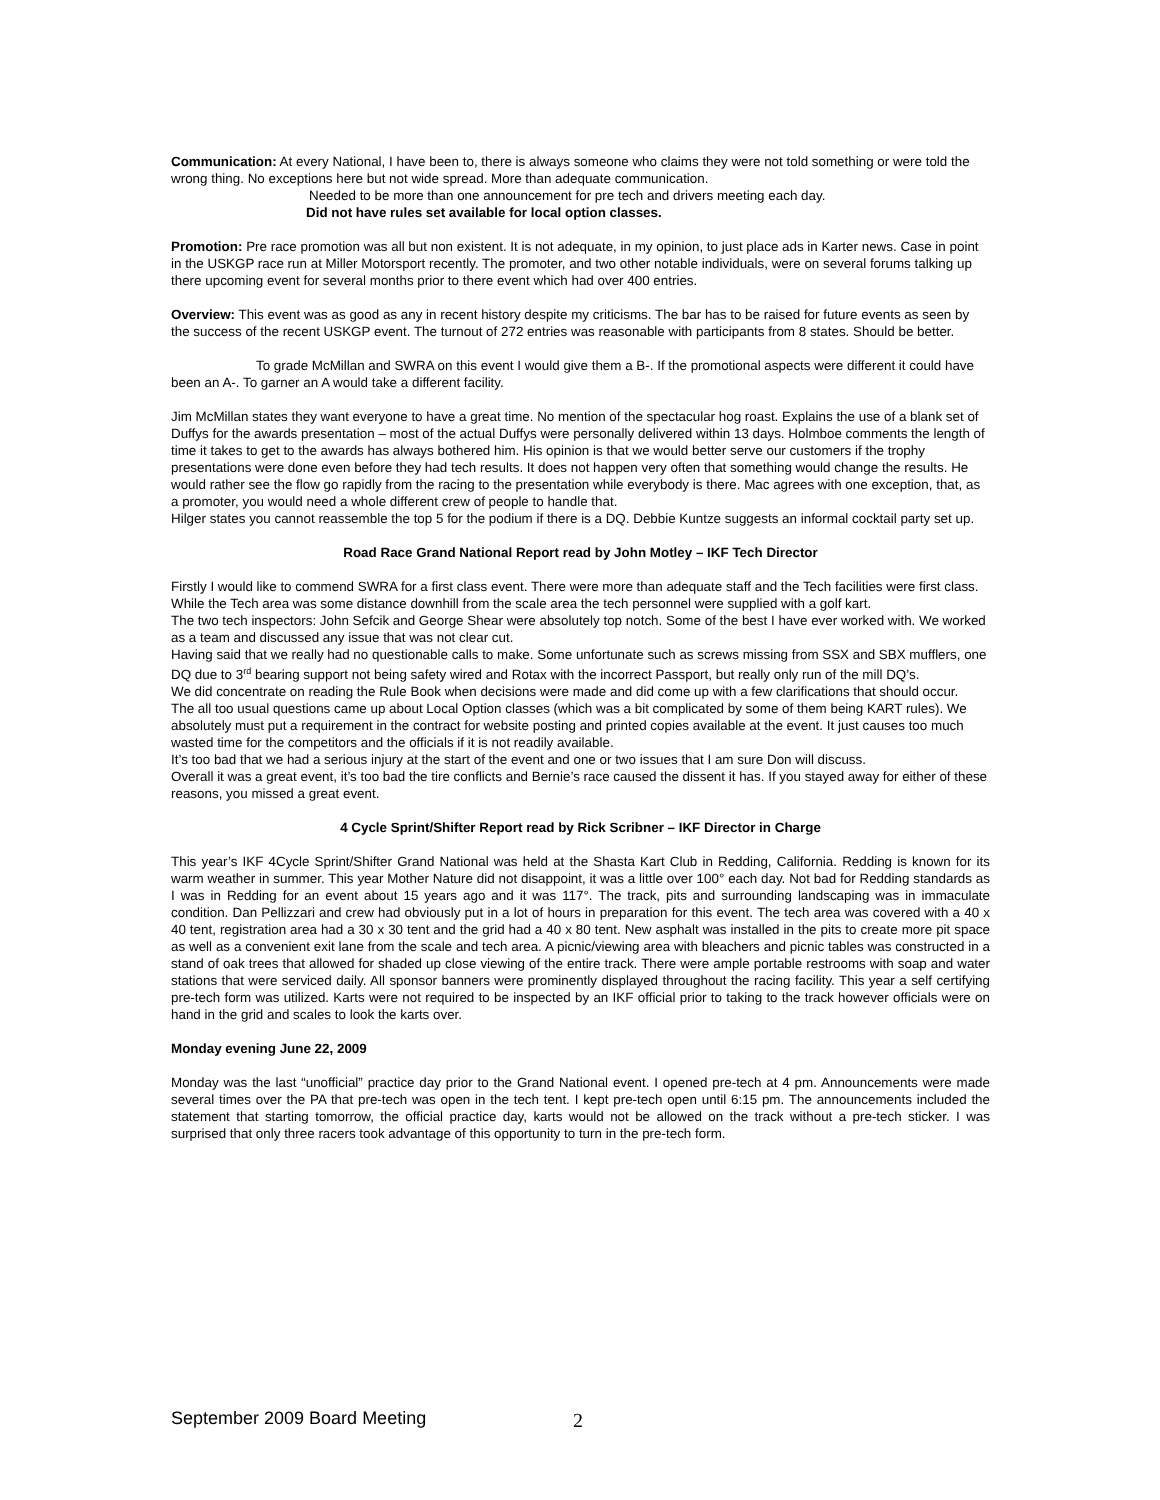Communication: At every National, I have been to, there is always someone who claims they were not told something or were told the wrong thing. No exceptions here but not wide spread. More than adequate communication.
Needed to be more than one announcement for pre tech and drivers meeting each day.
Did not have rules set available for local option classes.
Promotion: Pre race promotion was all but non existent. It is not adequate, in my opinion, to just place ads in Karter news. Case in point in the USKGP race run at Miller Motorsport recently. The promoter, and two other notable individuals, were on several forums talking up there upcoming event for several months prior to there event which had over 400 entries.
Overview: This event was as good as any in recent history despite my criticisms. The bar has to be raised for future events as seen by the success of the recent USKGP event. The turnout of 272 entries was reasonable with participants from 8 states. Should be better.
To grade McMillan and SWRA on this event I would give them a B-. If the promotional aspects were different it could have been an A-. To garner an A would take a different facility.
Jim McMillan states they want everyone to have a great time. No mention of the spectacular hog roast. Explains the use of a blank set of Duffys for the awards presentation – most of the actual Duffys were personally delivered within 13 days. Holmboe comments the length of time it takes to get to the awards has always bothered him. His opinion is that we would better serve our customers if the trophy presentations were done even before they had tech results. It does not happen very often that something would change the results. He would rather see the flow go rapidly from the racing to the presentation while everybody is there. Mac agrees with one exception, that, as a promoter, you would need a whole different crew of people to handle that.
Hilger states you cannot reassemble the top 5 for the podium if there is a DQ. Debbie Kuntze suggests an informal cocktail party set up.
Road Race Grand National Report read by John Motley – IKF Tech Director
Firstly I would like to commend SWRA for a first class event. There were more than adequate staff and the Tech facilities were first class. While the Tech area was some distance downhill from the scale area the tech personnel were supplied with a golf kart.
The two tech inspectors: John Sefcik and George Shear were absolutely top notch. Some of the best I have ever worked with. We worked as a team and discussed any issue that was not clear cut.
Having said that we really had no questionable calls to make. Some unfortunate such as screws missing from SSX and SBX mufflers, one DQ due to 3<sup>rd</sup> bearing support not being safety wired and Rotax with the incorrect Passport, but really only run of the mill DQ’s.
We did concentrate on reading the Rule Book when decisions were made and did come up with a few clarifications that should occur.
The all too usual questions came up about Local Option classes (which was a bit complicated by some of them being KART rules). We absolutely must put a requirement in the contract for website posting and printed copies available at the event. It just causes too much wasted time for the competitors and the officials if it is not readily available.
It’s too bad that we had a serious injury at the start of the event and one or two issues that I am sure Don will discuss.
Overall it was a great event, it’s too bad the tire conflicts and Bernie’s race caused the dissent it has. If you stayed away for either of these reasons, you missed a great event.
4 Cycle Sprint/Shifter Report read by Rick Scribner – IKF Director in Charge
This year’s IKF 4Cycle Sprint/Shifter Grand National was held at the Shasta Kart Club in Redding, California. Redding is known for its warm weather in summer. This year Mother Nature did not disappoint, it was a little over 100° each day. Not bad for Redding standards as I was in Redding for an event about 15 years ago and it was 117°. The track, pits and surrounding landscaping was in immaculate condition. Dan Pellizzari and crew had obviously put in a lot of hours in preparation for this event. The tech area was covered with a 40 x 40 tent, registration area had a 30 x 30 tent and the grid had a 40 x 80 tent. New asphalt was installed in the pits to create more pit space as well as a convenient exit lane from the scale and tech area. A picnic/viewing area with bleachers and picnic tables was constructed in a stand of oak trees that allowed for shaded up close viewing of the entire track. There were ample portable restrooms with soap and water stations that were serviced daily. All sponsor banners were prominently displayed throughout the racing facility. This year a self certifying pre-tech form was utilized. Karts were not required to be inspected by an IKF official prior to taking to the track however officials were on hand in the grid and scales to look the karts over.
Monday evening June 22, 2009
Monday was the last “unofficial” practice day prior to the Grand National event. I opened pre-tech at 4 pm. Announcements were made several times over the PA that pre-tech was open in the tech tent. I kept pre-tech open until 6:15 pm. The announcements included the statement that starting tomorrow, the official practice day, karts would not be allowed on the track without a pre-tech sticker. I was surprised that only three racers took advantage of this opportunity to turn in the pre-tech form.
September 2009 Board Meeting 2